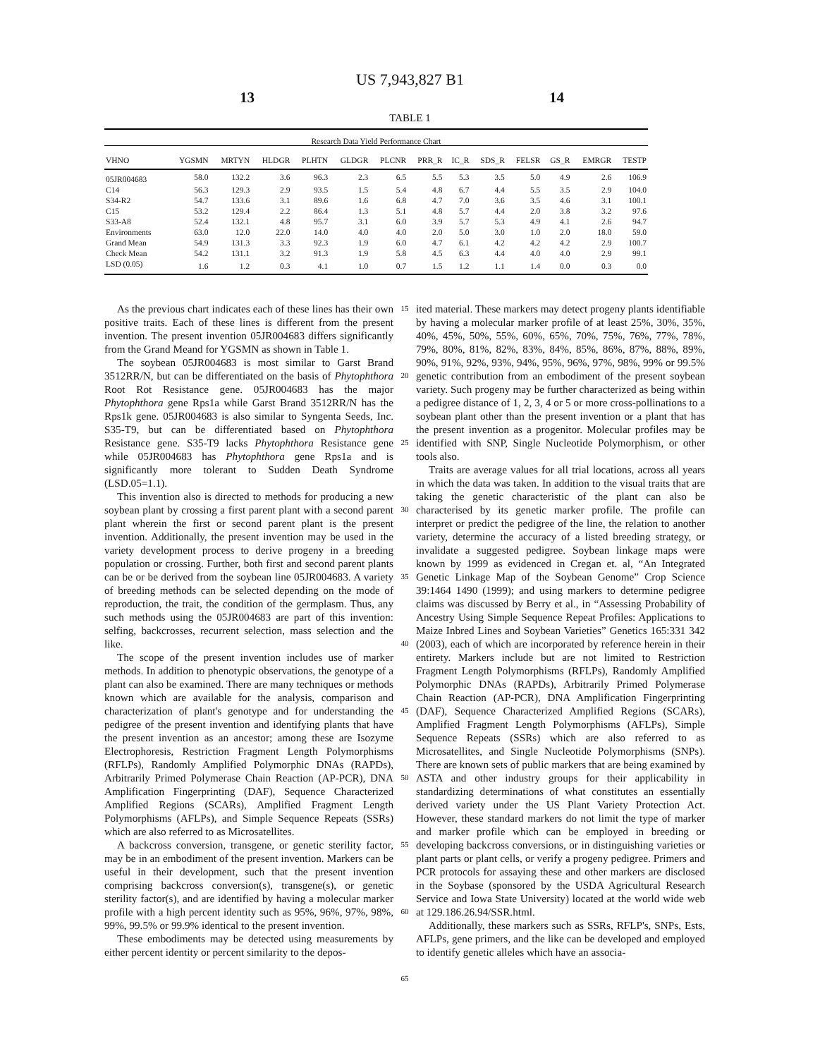US 7,943,827 B1
13 14
TABLE 1
| Research Data Yield Performance Chart | | | | | | | | | | | | | |
| --- | --- | --- | --- | --- | --- | --- | --- | --- | --- | --- | --- | --- | --- |
| VHNO | YGSMN | MRTYN | HLDGR | PLHTN | GLDGR | PLCNR | PRR_R | IC_R | SDS_R | FELSR | GS_R | EMRGR | TESTP |
| 05JR004683 | 58.0 | 132.2 | 3.6 | 96.3 | 2.3 | 6.5 | 5.5 | 5.3 | 3.5 | 5.0 | 4.9 | 2.6 | 106.9 |
| C14 | 56.3 | 129.3 | 2.9 | 93.5 | 1.5 | 5.4 | 4.8 | 6.7 | 4.4 | 5.5 | 3.5 | 2.9 | 104.0 |
| S34-R2 | 54.7 | 133.6 | 3.1 | 89.6 | 1.6 | 6.8 | 4.7 | 7.0 | 3.6 | 3.5 | 4.6 | 3.1 | 100.1 |
| C15 | 53.2 | 129.4 | 2.2 | 86.4 | 1.3 | 5.1 | 4.8 | 5.7 | 4.4 | 2.0 | 3.8 | 3.2 | 97.6 |
| S33-A8 | 52.4 | 132.1 | 4.8 | 95.7 | 3.1 | 6.0 | 3.9 | 5.7 | 5.3 | 4.9 | 4.1 | 2.6 | 94.7 |
| Environments | 63.0 | 12.0 | 22.0 | 14.0 | 4.0 | 4.0 | 2.0 | 5.0 | 3.0 | 1.0 | 2.0 | 18.0 | 59.0 |
| Grand Mean | 54.9 | 131.3 | 3.3 | 92.3 | 1.9 | 6.0 | 4.7 | 6.1 | 4.2 | 4.2 | 4.2 | 2.9 | 100.7 |
| Check Mean | 54.2 | 131.1 | 3.2 | 91.3 | 1.9 | 5.8 | 4.5 | 6.3 | 4.4 | 4.0 | 4.0 | 2.9 | 99.1 |
| LSD (0.05) | 1.6 | 1.2 | 0.3 | 4.1 | 1.0 | 0.7 | 1.5 | 1.2 | 1.1 | 1.4 | 0.0 | 0.3 | 0.0 |
As the previous chart indicates each of these lines has their own positive traits. Each of these lines is different from the present invention. The present invention 05JR004683 differs significantly from the Grand Meand for YGSMN as shown in Table 1.
The soybean 05JR004683 is most similar to Garst Brand 3512RR/N, but can be differentiated on the basis of Phytophthora Root Rot Resistance gene. 05JR004683 has the major Phytophthora gene Rps1a while Garst Brand 3512RR/N has the Rps1k gene. 05JR004683 is also similar to Syngenta Seeds, Inc. S35-T9, but can be differentiated based on Phytophthora Resistance gene. S35-T9 lacks Phytophthora Resistance gene while 05JR004683 has Phytophthora gene Rps1a and is significantly more tolerant to Sudden Death Syndrome (LSD.05=1.1).
This invention also is directed to methods for producing a new soybean plant by crossing a first parent plant with a second parent plant wherein the first or second parent plant is the present invention. Additionally, the present invention may be used in the variety development process to derive progeny in a breeding population or crossing. Further, both first and second parent plants can be or be derived from the soybean line 05JR004683. A variety of breeding methods can be selected depending on the mode of reproduction, the trait, the condition of the germplasm. Thus, any such methods using the 05JR004683 are part of this invention: selfing, backcrosses, recurrent selection, mass selection and the like.
The scope of the present invention includes use of marker methods. In addition to phenotypic observations, the genotype of a plant can also be examined. There are many techniques or methods known which are available for the analysis, comparison and characterization of plant's genotype and for understanding the pedigree of the present invention and identifying plants that have the present invention as an ancestor; among these are Isozyme Electrophoresis, Restriction Fragment Length Polymorphisms (RFLPs), Randomly Amplified Polymorphic DNAs (RAPDs), Arbitrarily Primed Polymerase Chain Reaction (AP-PCR), DNA Amplification Fingerprinting (DAF), Sequence Characterized Amplified Regions (SCARs), Amplified Fragment Length Polymorphisms (AFLPs), and Simple Sequence Repeats (SSRs) which are also referred to as Microsatellites.
A backcross conversion, transgene, or genetic sterility factor, may be in an embodiment of the present invention. Markers can be useful in their development, such that the present invention comprising backcross conversion(s), transgene(s), or genetic sterility factor(s), and are identified by having a molecular marker profile with a high percent identity such as 95%, 96%, 97%, 98%, 99%, 99.5% or 99.9% identical to the present invention.
These embodiments may be detected using measurements by either percent identity or percent similarity to the depos-
15
20
25
30
35
40
45
50
55
60
65
ited material. These markers may detect progeny plants identifiable by having a molecular marker profile of at least 25%, 30%, 35%, 40%, 45%, 50%, 55%, 60%, 65%, 70%, 75%, 76%, 77%, 78%, 79%, 80%, 81%, 82%, 83%, 84%, 85%, 86%, 87%, 88%, 89%, 90%, 91%, 92%, 93%, 94%, 95%, 96%, 97%, 98%, 99% or 99.5% genetic contribution from an embodiment of the present soybean variety. Such progeny may be further characterized as being within a pedigree distance of 1, 2, 3, 4 or 5 or more cross-pollinations to a soybean plant other than the present invention or a plant that has the present invention as a progenitor. Molecular profiles may be identified with SNP, Single Nucleotide Polymorphism, or other tools also.
Traits are average values for all trial locations, across all years in which the data was taken. In addition to the visual traits that are taking the genetic characteristic of the plant can also be characterised by its genetic marker profile. The profile can interpret or predict the pedigree of the line, the relation to another variety, determine the accuracy of a listed breeding strategy, or invalidate a suggested pedigree. Soybean linkage maps were known by 1999 as evidenced in Cregan et. al, “An Integrated Genetic Linkage Map of the Soybean Genome” Crop Science 39:1464 1490 (1999); and using markers to determine pedigree claims was discussed by Berry et al., in “Assessing Probability of Ancestry Using Simple Sequence Repeat Profiles: Applications to Maize Inbred Lines and Soybean Varieties” Genetics 165:331 342 (2003), each of which are incorporated by reference herein in their entirety. Markers include but are not limited to Restriction Fragment Length Polymorphisms (RFLPs), Randomly Amplified Polymorphic DNAs (RAPDs), Arbitrarily Primed Polymerase Chain Reaction (AP-PCR), DNA Amplification Fingerprinting (DAF), Sequence Characterized Amplified Regions (SCARs), Amplified Fragment Length Polymorphisms (AFLPs), Simple Sequence Repeats (SSRs) which are also referred to as Microsatellites, and Single Nucleotide Polymorphisms (SNPs). There are known sets of public markers that are being examined by ASTA and other industry groups for their applicability in standardizing determinations of what constitutes an essentially derived variety under the US Plant Variety Protection Act. However, these standard markers do not limit the type of marker and marker profile which can be employed in breeding or developing backcross conversions, or in distinguishing varieties or plant parts or plant cells, or verify a progeny pedigree. Primers and PCR protocols for assaying these and other markers are disclosed in the Soybase (sponsored by the USDA Agricultural Research Service and Iowa State University) located at the world wide web at 129.186.26.94/SSR.html.
Additionally, these markers such as SSRs, RFLP's, SNPs, Ests, AFLPs, gene primers, and the like can be developed and employed to identify genetic alleles which have an associa-